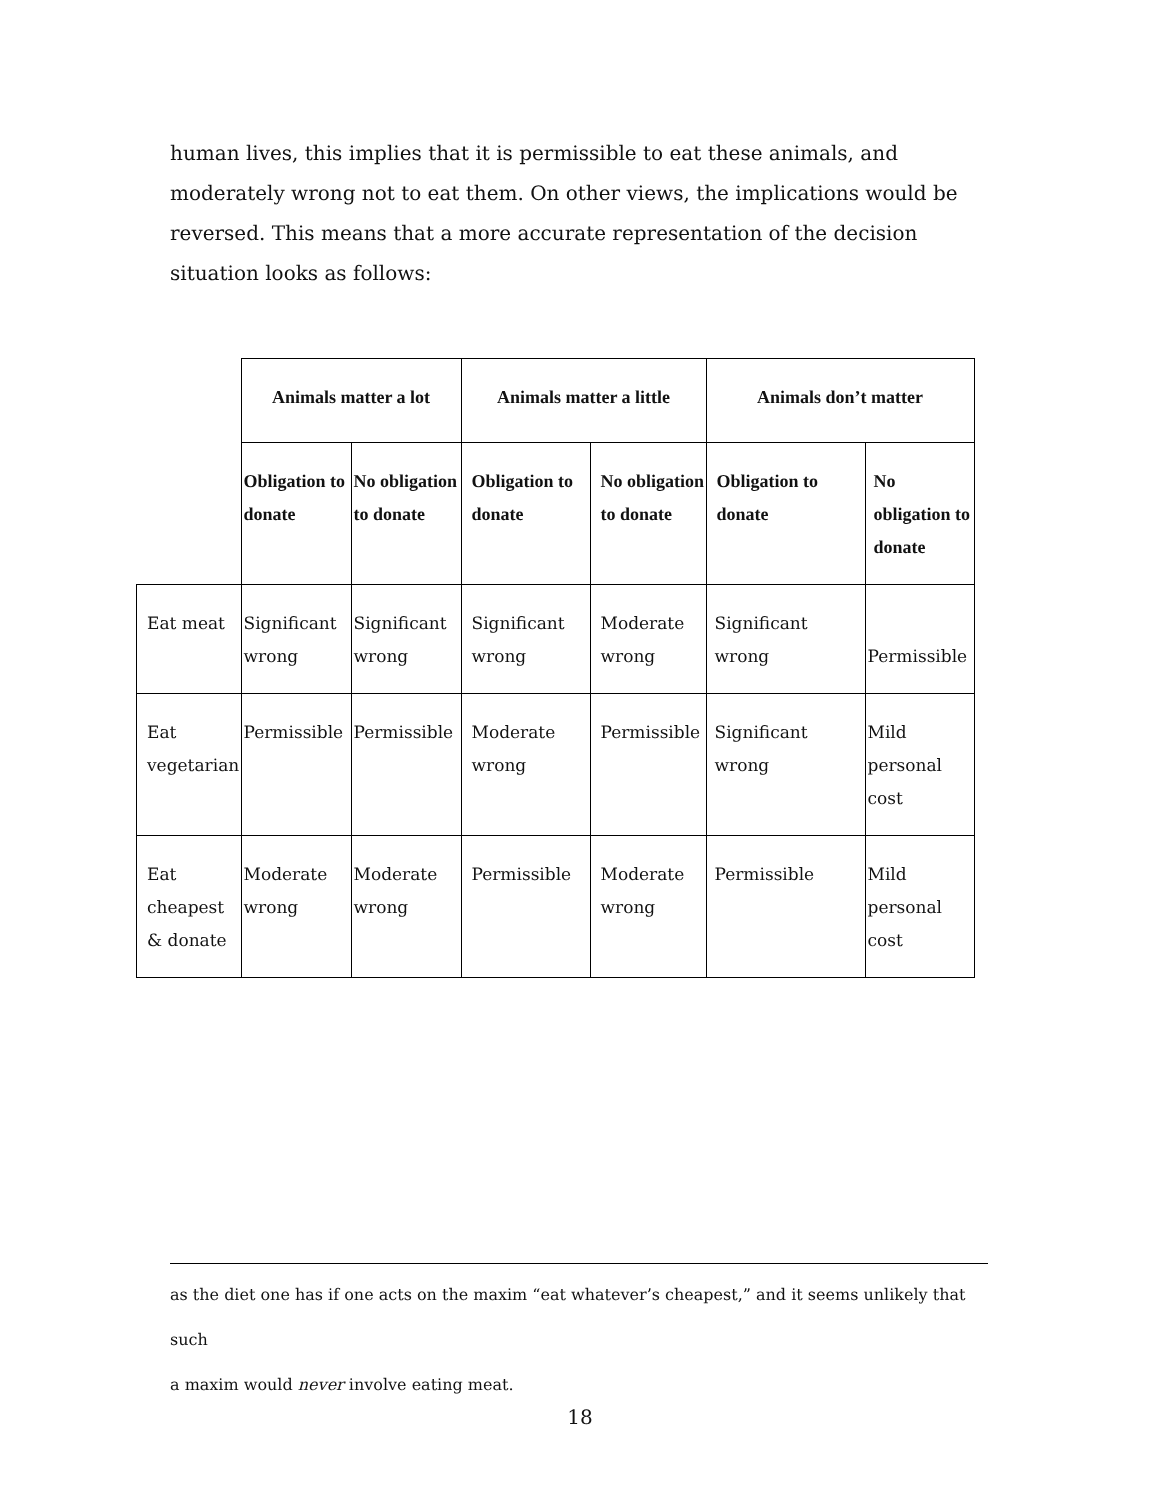human lives, this implies that it is permissible to eat these animals, and moderately wrong not to eat them. On other views, the implications would be reversed. This means that a more accurate representation of the decision situation looks as follows:
| | Animals matter a lot | | Animals matter a little | | Animals don’t matter | |
| --- | --- | --- | --- | --- | --- | --- |
| | Obligation to donate | No obligation to donate | Obligation to donate | No obligation to donate | Obligation to donate | No obligation to donate |
| Eat meat | Significant wrong | Significant wrong | Significant wrong | Moderate wrong | Significant wrong | Permissible |
| Eat vegetarian | Permissible | Permissible | Moderate wrong | Permissible | Significant wrong | Mild personal cost |
| Eat cheapest & donate | Moderate wrong | Moderate wrong | Permissible | Moderate wrong | Permissible | Mild personal cost |
as the diet one has if one acts on the maxim “eat whatever’s cheapest,” and it seems unlikely that such
a maxim would never involve eating meat.
18